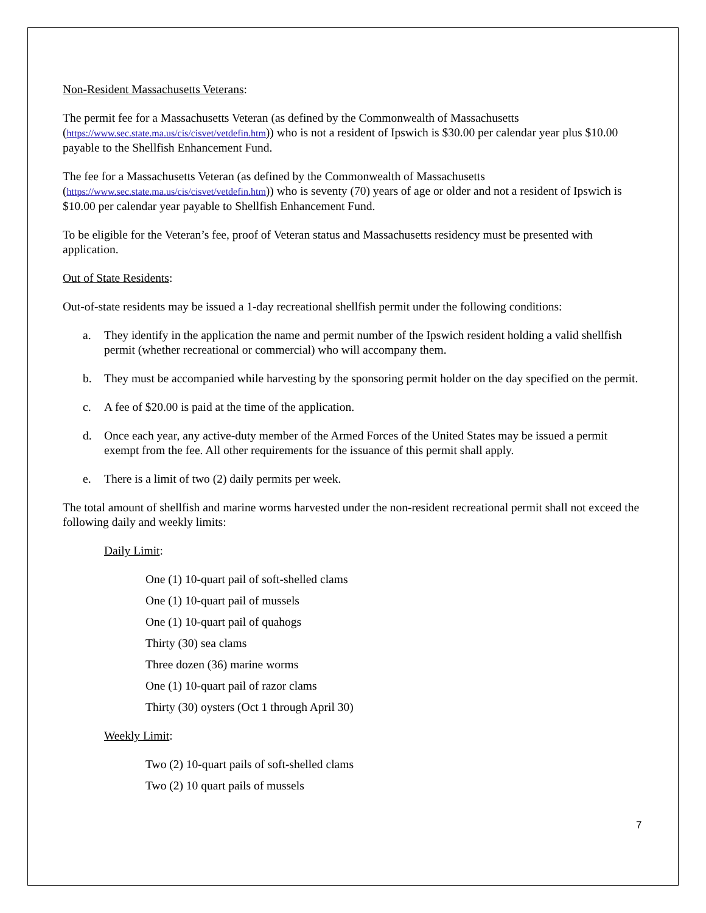Non-Resident Massachusetts Veterans:
The permit fee for a Massachusetts Veteran (as defined by the Commonwealth of Massachusetts (https://www.sec.state.ma.us/cis/cisvet/vetdefin.htm)) who is not a resident of Ipswich is $30.00 per calendar year plus $10.00 payable to the Shellfish Enhancement Fund.
The fee for a Massachusetts Veteran (as defined by the Commonwealth of Massachusetts (https://www.sec.state.ma.us/cis/cisvet/vetdefin.htm)) who is seventy (70) years of age or older and not a resident of Ipswich is $10.00 per calendar year payable to Shellfish Enhancement Fund.
To be eligible for the Veteran’s fee, proof of Veteran status and Massachusetts residency must be presented with application.
Out of State Residents:
Out-of-state residents may be issued a 1-day recreational shellfish permit under the following conditions:
a. They identify in the application the name and permit number of the Ipswich resident holding a valid shellfish permit (whether recreational or commercial) who will accompany them.
b. They must be accompanied while harvesting by the sponsoring permit holder on the day specified on the permit.
c. A fee of $20.00 is paid at the time of the application.
d. Once each year, any active-duty member of the Armed Forces of the United States may be issued a permit exempt from the fee. All other requirements for the issuance of this permit shall apply.
e. There is a limit of two (2) daily permits per week.
The total amount of shellfish and marine worms harvested under the non-resident recreational permit shall not exceed the following daily and weekly limits:
Daily Limit:
One (1) 10-quart pail of soft-shelled clams
One (1) 10-quart pail of mussels
One (1) 10-quart pail of quahogs
Thirty (30) sea clams
Three dozen (36) marine worms
One (1) 10-quart pail of razor clams
Thirty (30) oysters (Oct 1 through April 30)
Weekly Limit:
Two (2) 10-quart pails of soft-shelled clams
Two (2) 10 quart pails of mussels
7